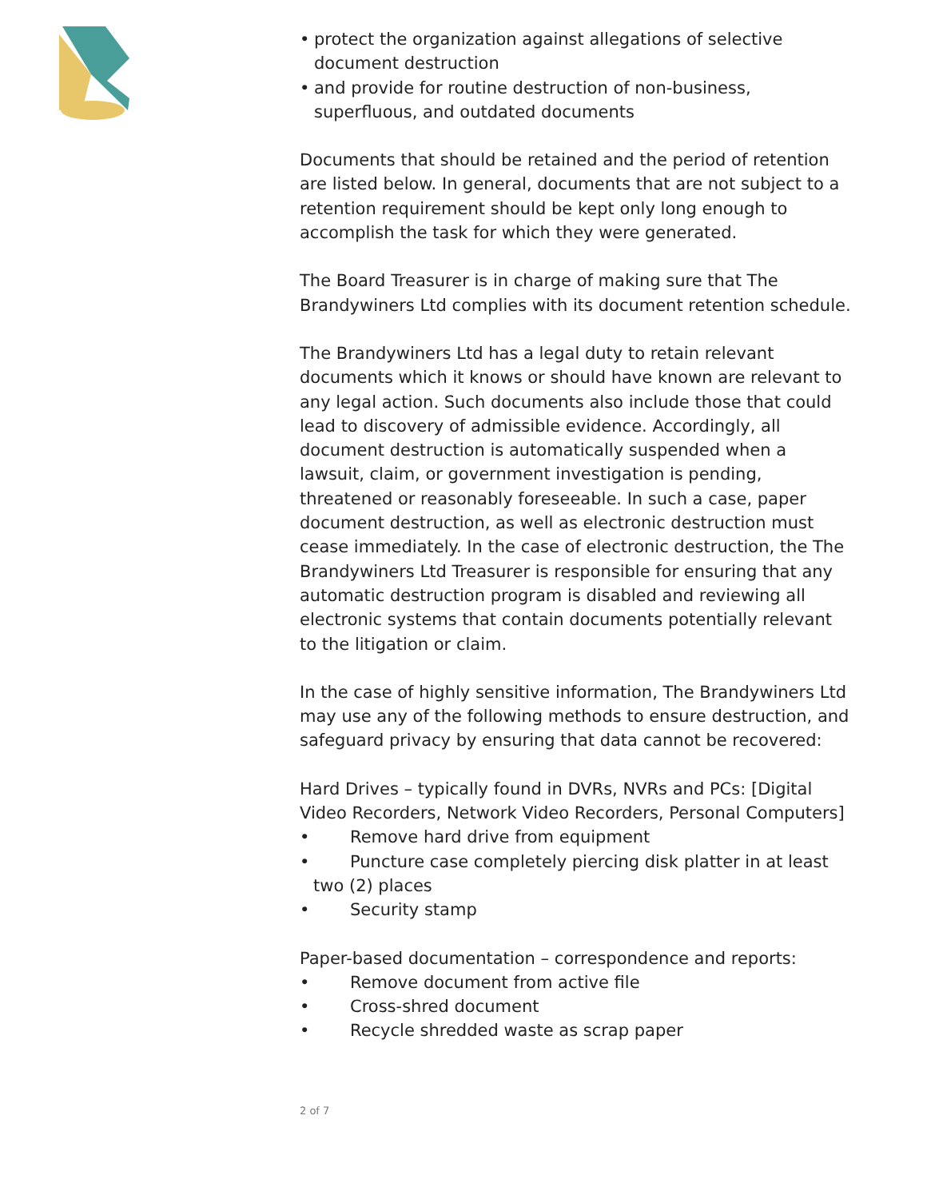• protect the organization against allegations of selective document destruction
• and provide for routine destruction of non-business, superfluous, and outdated documents
Documents that should be retained and the period of retention are listed below. In general, documents that are not subject to a retention requirement should be kept only long enough to accomplish the task for which they were generated.
The Board Treasurer is in charge of making sure that The Brandywiners Ltd complies with its document retention schedule.
The Brandywiners Ltd has a legal duty to retain relevant documents which it knows or should have known are relevant to any legal action. Such documents also include those that could lead to discovery of admissible evidence. Accordingly, all document destruction is automatically suspended when a lawsuit, claim, or government investigation is pending, threatened or reasonably foreseeable. In such a case, paper document destruction, as well as electronic destruction must cease immediately. In the case of electronic destruction, the The Brandywiners Ltd Treasurer is responsible for ensuring that any automatic destruction program is disabled and reviewing all electronic systems that contain documents potentially relevant to the litigation or claim.
In the case of highly sensitive information, The Brandywiners Ltd may use any of the following methods to ensure destruction, and safeguard privacy by ensuring that data cannot be recovered:
Hard Drives – typically found in DVRs, NVRs and PCs: [Digital Video Recorders, Network Video Recorders, Personal Computers]
• Remove hard drive from equipment
• Puncture case completely piercing disk platter in at least
two (2) places
• Security stamp
Paper-based documentation – correspondence and reports:
• Remove document from active file
• Cross-shred document
• Recycle shredded waste as scrap paper
2 of 7